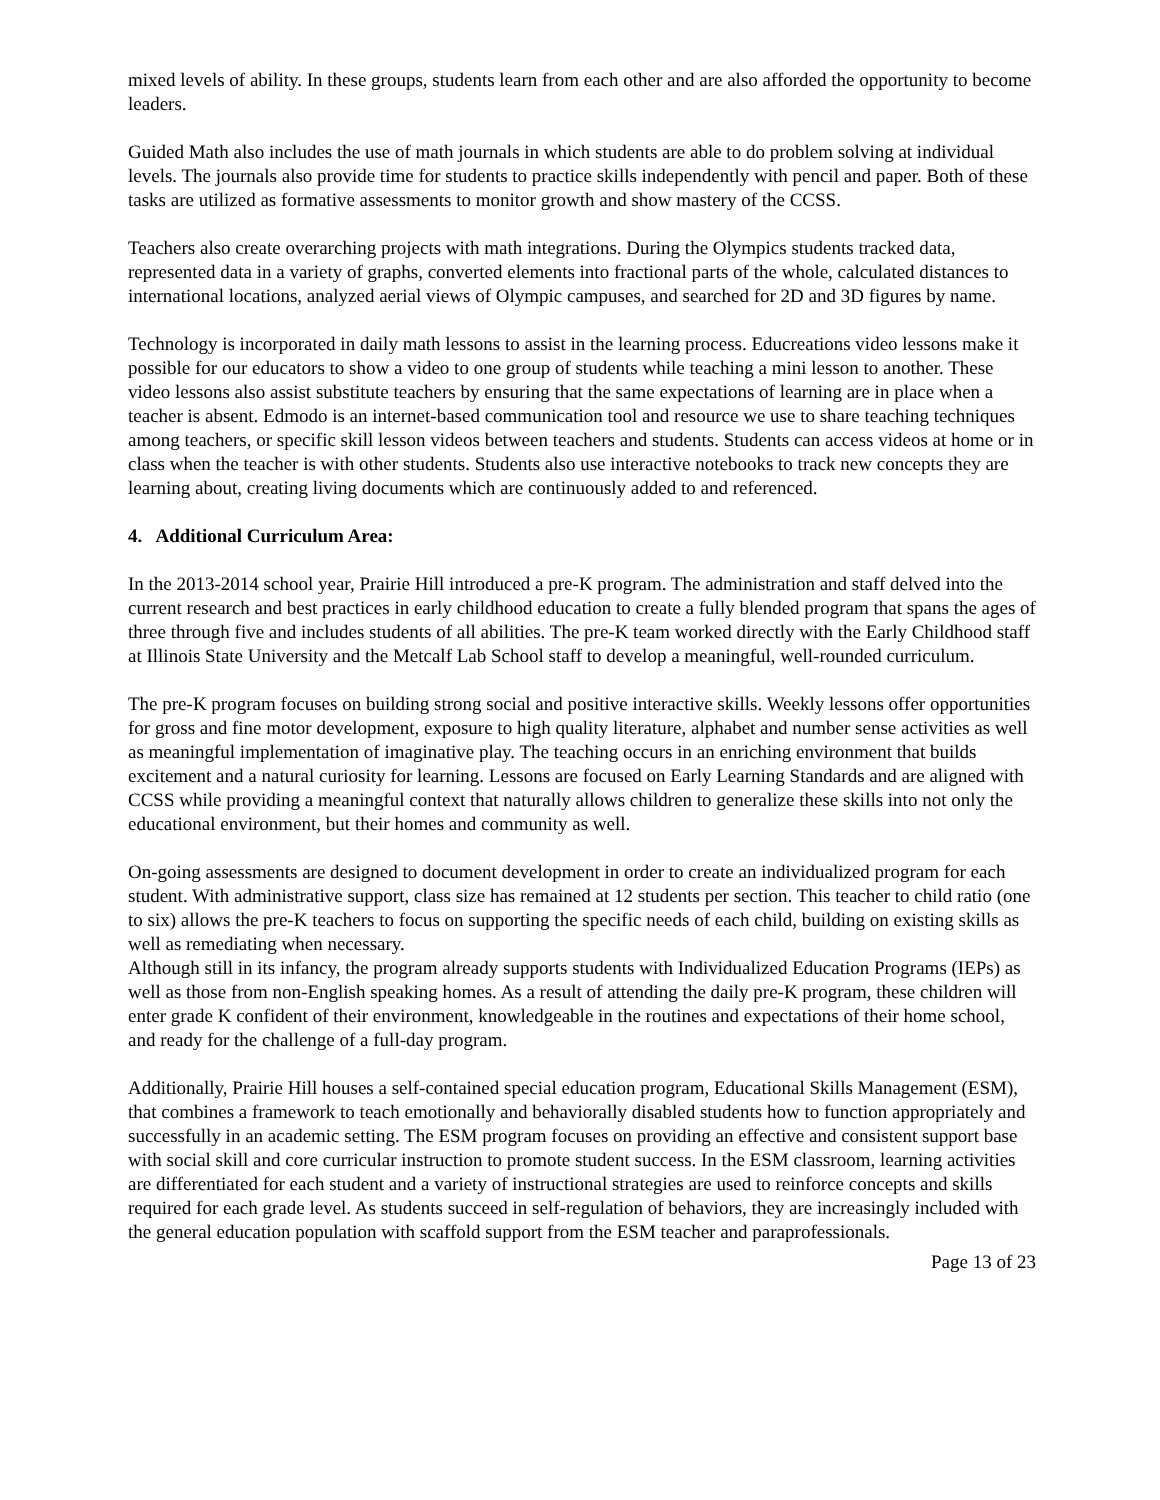mixed levels of ability. In these groups, students learn from each other and are also afforded the opportunity to become leaders.
Guided Math also includes the use of math journals in which students are able to do problem solving at individual levels. The journals also provide time for students to practice skills independently with pencil and paper. Both of these tasks are utilized as formative assessments to monitor growth and show mastery of the CCSS.
Teachers also create overarching projects with math integrations. During the Olympics students tracked data, represented data in a variety of graphs, converted elements into fractional parts of the whole, calculated distances to international locations, analyzed aerial views of Olympic campuses, and searched for 2D and 3D figures by name.
Technology is incorporated in daily math lessons to assist in the learning process. Educreations video lessons make it possible for our educators to show a video to one group of students while teaching a mini lesson to another. These video lessons also assist substitute teachers by ensuring that the same expectations of learning are in place when a teacher is absent. Edmodo is an internet-based communication tool and resource we use to share teaching techniques among teachers, or specific skill lesson videos between teachers and students. Students can access videos at home or in class when the teacher is with other students. Students also use interactive notebooks to track new concepts they are learning about, creating living documents which are continuously added to and referenced.
4. Additional Curriculum Area:
In the 2013-2014 school year, Prairie Hill introduced a pre-K program. The administration and staff delved into the current research and best practices in early childhood education to create a fully blended program that spans the ages of three through five and includes students of all abilities. The pre-K team worked directly with the Early Childhood staff at Illinois State University and the Metcalf Lab School staff to develop a meaningful, well-rounded curriculum.
The pre-K program focuses on building strong social and positive interactive skills. Weekly lessons offer opportunities for gross and fine motor development, exposure to high quality literature, alphabet and number sense activities as well as meaningful implementation of imaginative play. The teaching occurs in an enriching environment that builds excitement and a natural curiosity for learning. Lessons are focused on Early Learning Standards and are aligned with CCSS while providing a meaningful context that naturally allows children to generalize these skills into not only the educational environment, but their homes and community as well.
On-going assessments are designed to document development in order to create an individualized program for each student. With administrative support, class size has remained at 12 students per section. This teacher to child ratio (one to six) allows the pre-K teachers to focus on supporting the specific needs of each child, building on existing skills as well as remediating when necessary.
Although still in its infancy, the program already supports students with Individualized Education Programs (IEPs) as well as those from non-English speaking homes. As a result of attending the daily pre-K program, these children will enter grade K confident of their environment, knowledgeable in the routines and expectations of their home school, and ready for the challenge of a full-day program.
Additionally, Prairie Hill houses a self-contained special education program, Educational Skills Management (ESM), that combines a framework to teach emotionally and behaviorally disabled students how to function appropriately and successfully in an academic setting. The ESM program focuses on providing an effective and consistent support base with social skill and core curricular instruction to promote student success. In the ESM classroom, learning activities are differentiated for each student and a variety of instructional strategies are used to reinforce concepts and skills required for each grade level. As students succeed in self-regulation of behaviors, they are increasingly included with the general education population with scaffold support from the ESM teacher and paraprofessionals.
Page 13 of 23